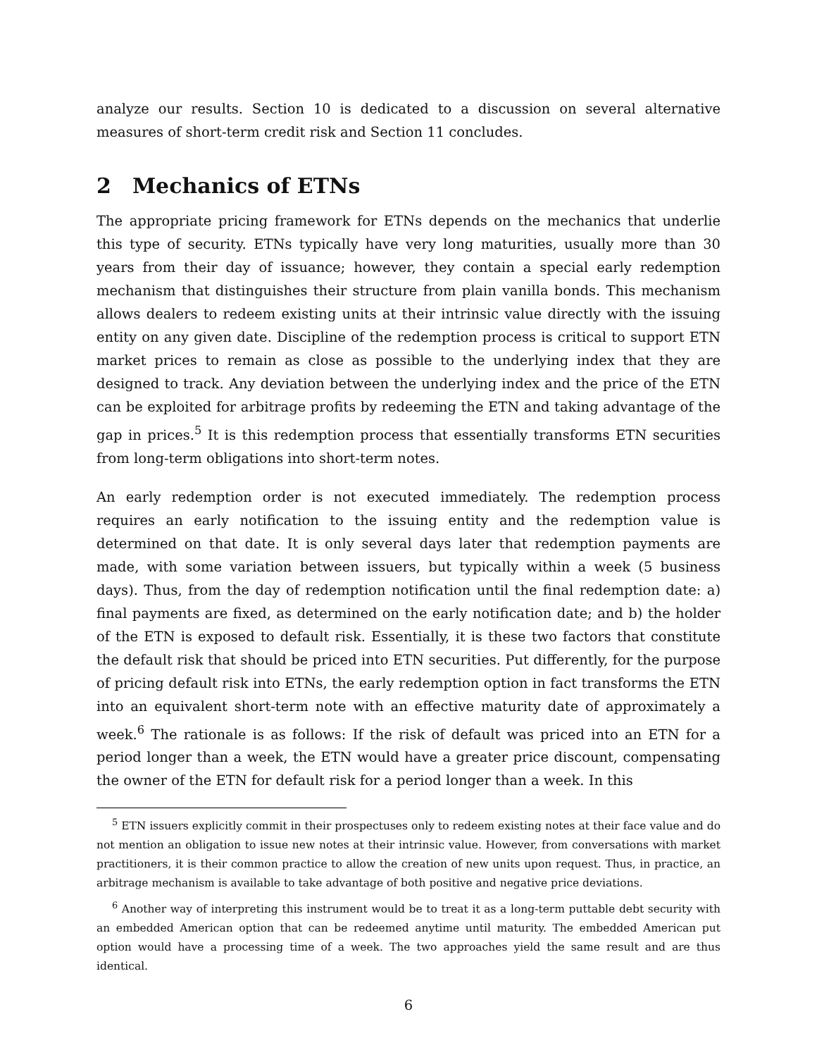analyze our results. Section 10 is dedicated to a discussion on several alternative measures of short-term credit risk and Section 11 concludes.
2 Mechanics of ETNs
The appropriate pricing framework for ETNs depends on the mechanics that underlie this type of security. ETNs typically have very long maturities, usually more than 30 years from their day of issuance; however, they contain a special early redemption mechanism that distinguishes their structure from plain vanilla bonds. This mechanism allows dealers to redeem existing units at their intrinsic value directly with the issuing entity on any given date. Discipline of the redemption process is critical to support ETN market prices to remain as close as possible to the underlying index that they are designed to track. Any deviation between the underlying index and the price of the ETN can be exploited for arbitrage profits by redeeming the ETN and taking advantage of the gap in prices.<sup>5</sup> It is this redemption process that essentially transforms ETN securities from long-term obligations into short-term notes.
An early redemption order is not executed immediately. The redemption process requires an early notification to the issuing entity and the redemption value is determined on that date. It is only several days later that redemption payments are made, with some variation between issuers, but typically within a week (5 business days). Thus, from the day of redemption notification until the final redemption date: a) final payments are fixed, as determined on the early notification date; and b) the holder of the ETN is exposed to default risk. Essentially, it is these two factors that constitute the default risk that should be priced into ETN securities. Put differently, for the purpose of pricing default risk into ETNs, the early redemption option in fact transforms the ETN into an equivalent short-term note with an effective maturity date of approximately a week.<sup>6</sup> The rationale is as follows: If the risk of default was priced into an ETN for a period longer than a week, the ETN would have a greater price discount, compensating the owner of the ETN for default risk for a period longer than a week. In this
<sup>5</sup> ETN issuers explicitly commit in their prospectuses only to redeem existing notes at their face value and do not mention an obligation to issue new notes at their intrinsic value. However, from conversations with market practitioners, it is their common practice to allow the creation of new units upon request. Thus, in practice, an arbitrage mechanism is available to take advantage of both positive and negative price deviations.
<sup>6</sup> Another way of interpreting this instrument would be to treat it as a long-term puttable debt security with an embedded American option that can be redeemed anytime until maturity. The embedded American put option would have a processing time of a week. The two approaches yield the same result and are thus identical.
6